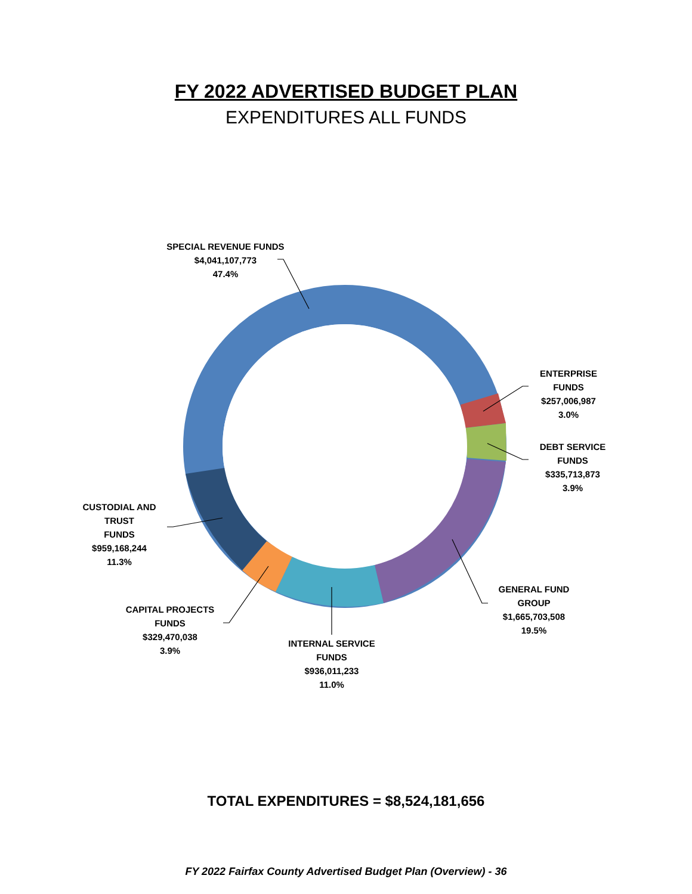FY 2022 ADVERTISED BUDGET PLAN
EXPENDITURES ALL FUNDS
SPECIAL REVENUE FUNDS
$4,041,107,773
47.4%
ENTERPRISE FUNDS
$257,006,987
3.0%
DEBT SERVICE FUNDS
$335,713,873
3.9%
CUSTODIAL AND TRUST
FUNDS
$959,168,244
11.3%
GENERAL FUND GROUP
$1,665,703,508
19.5%
CAPITAL PROJECTS FUNDS
$329,470,038
3.9%
INTERNAL SERVICE FUNDS
$936,011,233
11.0%
TOTAL EXPENDITURES = $8,524,181,656
FY 2022 Fairfax County Advertised Budget Plan (Overview) - 36